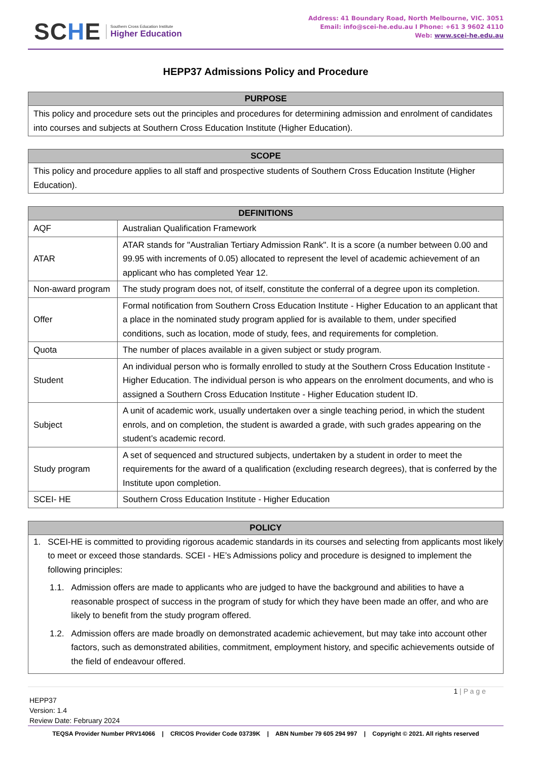SCHE
Southern Cross Education Institute
Higher Education
Address: 41 Boundary Road, North Melbourne, VIC. 3051
Email: info@scei-he.edu.au I Phone: +61 3 9602 4110
Web: www.scei-he.edu.au
HEPP37 Admissions Policy and Procedure
| PURPOSE |
| --- |
| This policy and procedure sets out the principles and procedures for determining admission and enrolment of candidates into courses and subjects at Southern Cross Education Institute (Higher Education). |
| SCOPE |
| --- |
| This policy and procedure applies to all staff and prospective students of Southern Cross Education Institute (Higher Education). |
| DEFINITIONS | |
| --- | --- |
| AQF | Australian Qualification Framework |
| ATAR | ATAR stands for "Australian Tertiary Admission Rank". It is a score (a number between 0.00 and 99.95 with increments of 0.05) allocated to represent the level of academic achievement of an applicant who has completed Year 12. |
| Non-award program | The study program does not, of itself, constitute the conferral of a degree upon its completion. |
| Offer | Formal notification from Southern Cross Education Institute - Higher Education to an applicant that a place in the nominated study program applied for is available to them, under specified conditions, such as location, mode of study, fees, and requirements for completion. |
| Quota | The number of places available in a given subject or study program. |
| Student | An individual person who is formally enrolled to study at the Southern Cross Education Institute - Higher Education. The individual person is who appears on the enrolment documents, and who is assigned a Southern Cross Education Institute - Higher Education student ID. |
| Subject | A unit of academic work, usually undertaken over a single teaching period, in which the student enrols, and on completion, the student is awarded a grade, with such grades appearing on the student’s academic record. |
| Study program | A set of sequenced and structured subjects, undertaken by a student in order to meet the requirements for the award of a qualification (excluding research degrees), that is conferred by the Institute upon completion. |
| SCEI- HE | Southern Cross Education Institute - Higher Education |
| POLICY |
| --- |
| 1. SCEI-HE is committed to providing rigorous academic standards in its courses and selecting from applicants most likely to meet or exceed those standards. SCEI - HE’s Admissions policy and procedure is designed to implement the following principles: 1.1. Admission offers are made to applicants who are judged to have the background and abilities to have a reasonable prospect of success in the program of study for which they have been made an offer, and who are likely to benefit from the study program offered. 1.2. Admission offers are made broadly on demonstrated academic achievement, but may take into account other factors, such as demonstrated abilities, commitment, employment history, and specific achievements outside of the field of endeavour offered. |
1 | P a g e
HEPP37
Version: 1.4
Review Date: February 2024
TEQSA Provider Number PRV14066 | CRICOS Provider Code 03739K | ABN Number 79 605 294 997 | Copyright © 2021. All rights reserved